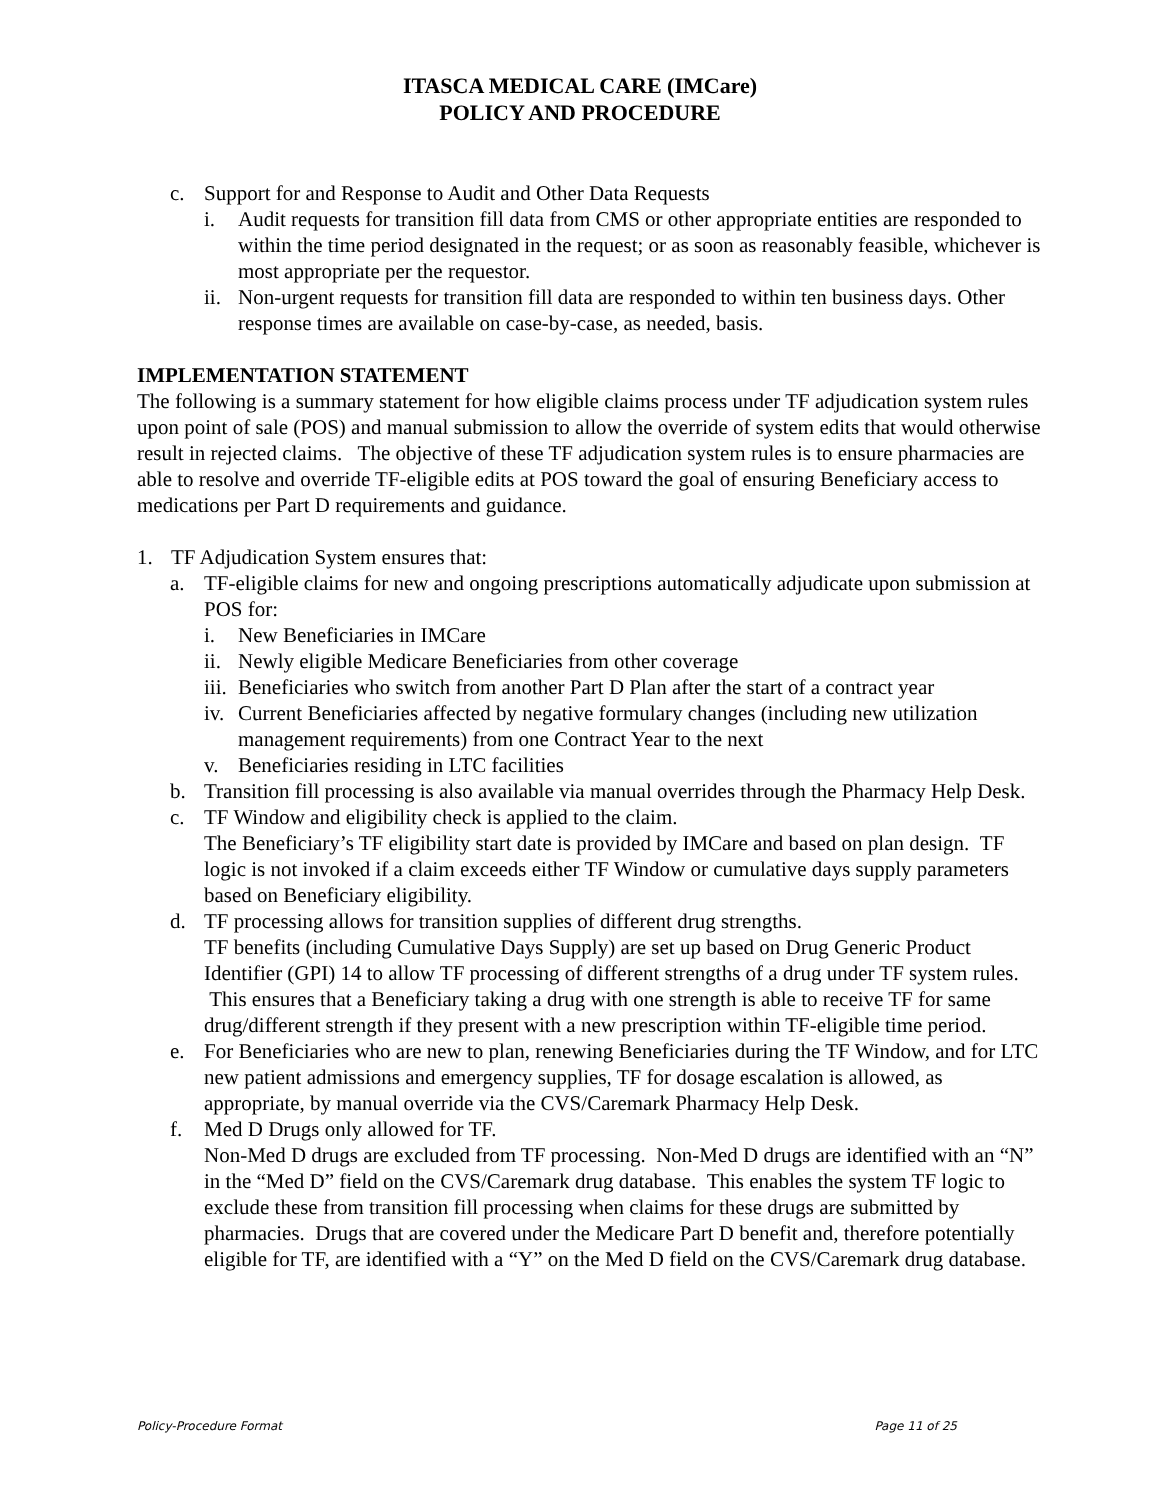ITASCA MEDICAL CARE (IMCare)
POLICY AND PROCEDURE
c. Support for and Response to Audit and Other Data Requests
i. Audit requests for transition fill data from CMS or other appropriate entities are responded to within the time period designated in the request; or as soon as reasonably feasible, whichever is most appropriate per the requestor.
ii. Non-urgent requests for transition fill data are responded to within ten business days. Other response times are available on case-by-case, as needed, basis.
IMPLEMENTATION STATEMENT
The following is a summary statement for how eligible claims process under TF adjudication system rules upon point of sale (POS) and manual submission to allow the override of system edits that would otherwise result in rejected claims. The objective of these TF adjudication system rules is to ensure pharmacies are able to resolve and override TF-eligible edits at POS toward the goal of ensuring Beneficiary access to medications per Part D requirements and guidance.
1. TF Adjudication System ensures that:
a. TF-eligible claims for new and ongoing prescriptions automatically adjudicate upon submission at POS for:
i. New Beneficiaries in IMCare
ii. Newly eligible Medicare Beneficiaries from other coverage
iii. Beneficiaries who switch from another Part D Plan after the start of a contract year
iv. Current Beneficiaries affected by negative formulary changes (including new utilization management requirements) from one Contract Year to the next
v. Beneficiaries residing in LTC facilities
b. Transition fill processing is also available via manual overrides through the Pharmacy Help Desk.
c. TF Window and eligibility check is applied to the claim.
The Beneficiary’s TF eligibility start date is provided by IMCare and based on plan design. TF logic is not invoked if a claim exceeds either TF Window or cumulative days supply parameters based on Beneficiary eligibility.
d. TF processing allows for transition supplies of different drug strengths.
TF benefits (including Cumulative Days Supply) are set up based on Drug Generic Product Identifier (GPI) 14 to allow TF processing of different strengths of a drug under TF system rules. This ensures that a Beneficiary taking a drug with one strength is able to receive TF for same drug/different strength if they present with a new prescription within TF-eligible time period.
e. For Beneficiaries who are new to plan, renewing Beneficiaries during the TF Window, and for LTC new patient admissions and emergency supplies, TF for dosage escalation is allowed, as appropriate, by manual override via the CVS/Caremark Pharmacy Help Desk.
f. Med D Drugs only allowed for TF.
Non-Med D drugs are excluded from TF processing. Non-Med D drugs are identified with an “N” in the “Med D” field on the CVS/Caremark drug database. This enables the system TF logic to exclude these from transition fill processing when claims for these drugs are submitted by pharmacies. Drugs that are covered under the Medicare Part D benefit and, therefore potentially eligible for TF, are identified with a “Y” on the Med D field on the CVS/Caremark drug database.
Policy-Procedure Format Page 11 of 25